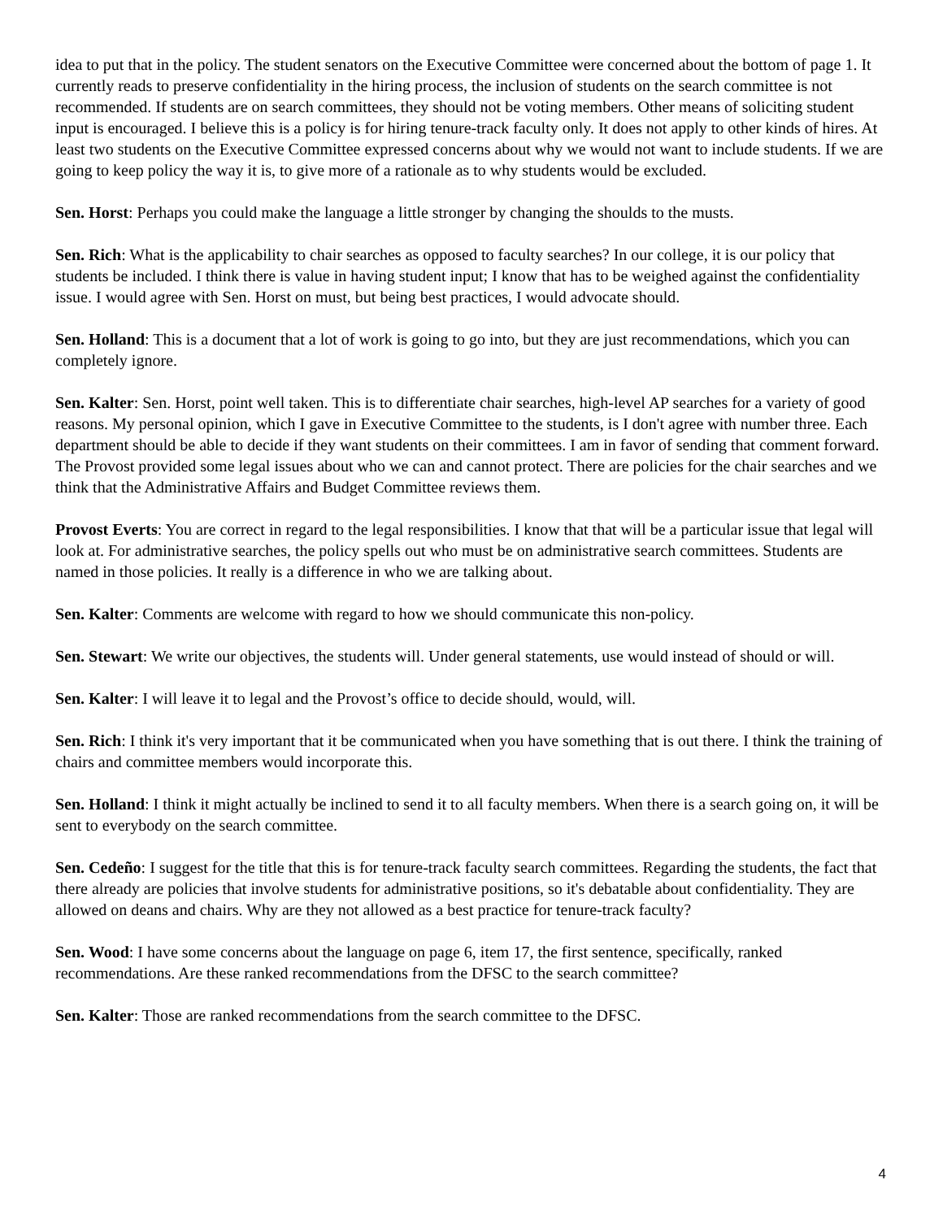idea to put that in the policy. The student senators on the Executive Committee were concerned about the bottom of page 1. It currently reads to preserve confidentiality in the hiring process, the inclusion of students on the search committee is not recommended. If students are on search committees, they should not be voting members. Other means of soliciting student input is encouraged. I believe this is a policy is for hiring tenure-track faculty only. It does not apply to other kinds of hires. At least two students on the Executive Committee expressed concerns about why we would not want to include students. If we are going to keep policy the way it is, to give more of a rationale as to why students would be excluded.
Sen. Horst: Perhaps you could make the language a little stronger by changing the shoulds to the musts.
Sen. Rich: What is the applicability to chair searches as opposed to faculty searches? In our college, it is our policy that students be included. I think there is value in having student input; I know that has to be weighed against the confidentiality issue. I would agree with Sen. Horst on must, but being best practices, I would advocate should.
Sen. Holland: This is a document that a lot of work is going to go into, but they are just recommendations, which you can completely ignore.
Sen. Kalter: Sen. Horst, point well taken. This is to differentiate chair searches, high-level AP searches for a variety of good reasons. My personal opinion, which I gave in Executive Committee to the students, is I don't agree with number three. Each department should be able to decide if they want students on their committees. I am in favor of sending that comment forward. The Provost provided some legal issues about who we can and cannot protect. There are policies for the chair searches and we think that the Administrative Affairs and Budget Committee reviews them.
Provost Everts: You are correct in regard to the legal responsibilities. I know that that will be a particular issue that legal will look at. For administrative searches, the policy spells out who must be on administrative search committees. Students are named in those policies. It really is a difference in who we are talking about.
Sen. Kalter: Comments are welcome with regard to how we should communicate this non-policy.
Sen. Stewart: We write our objectives, the students will. Under general statements, use would instead of should or will.
Sen. Kalter: I will leave it to legal and the Provost’s office to decide should, would, will.
Sen. Rich: I think it's very important that it be communicated when you have something that is out there. I think the training of chairs and committee members would incorporate this.
Sen. Holland: I think it might actually be inclined to send it to all faculty members. When there is a search going on, it will be sent to everybody on the search committee.
Sen. Cedeño: I suggest for the title that this is for tenure-track faculty search committees. Regarding the students, the fact that there already are policies that involve students for administrative positions, so it's debatable about confidentiality. They are allowed on deans and chairs. Why are they not allowed as a best practice for tenure-track faculty?
Sen. Wood: I have some concerns about the language on page 6, item 17, the first sentence, specifically, ranked recommendations. Are these ranked recommendations from the DFSC to the search committee?
Sen. Kalter: Those are ranked recommendations from the search committee to the DFSC.
4